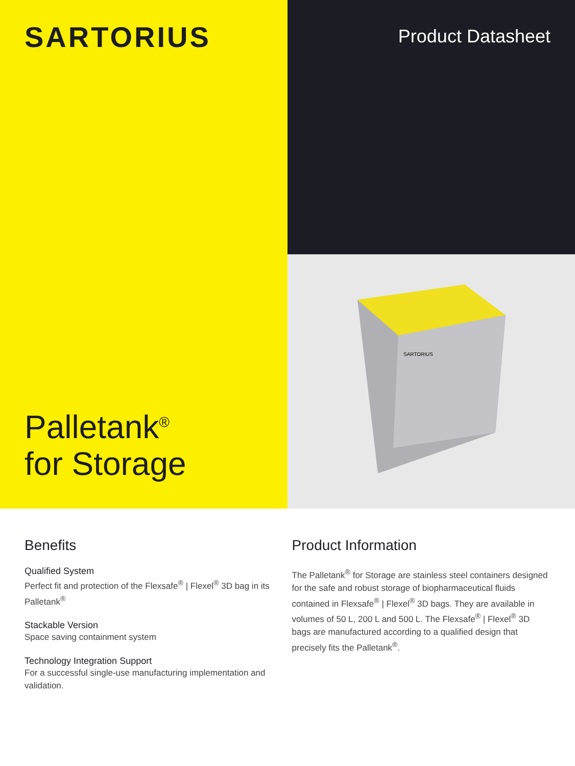SARTORIUS
Palletank<sup>®</sup>
for Storage
Product Datasheet
SARTORIUS
Benefits
Qualified System
Perfect fit and protection of the Flexsafe<sup>®</sup> | Flexel<sup>®</sup> 3D bag in its Palletank<sup>®</sup>
Stackable Version
Space saving containment system
Technology Integration Support
For a successful single-use manufacturing implementation and validation.
Product Information
The Palletank<sup>®</sup> for Storage are stainless steel containers designed for the safe and robust storage of biopharmaceutical fluids contained in Flexsafe<sup>®</sup> | Flexel<sup>®</sup> 3D bags. They are available in volumes of 50 L, 200 L and 500 L. The Flexsafe<sup>®</sup> | Flexel<sup>®</sup> 3D bags are manufactured according to a qualified design that precisely fits the Palletank<sup>®</sup>.